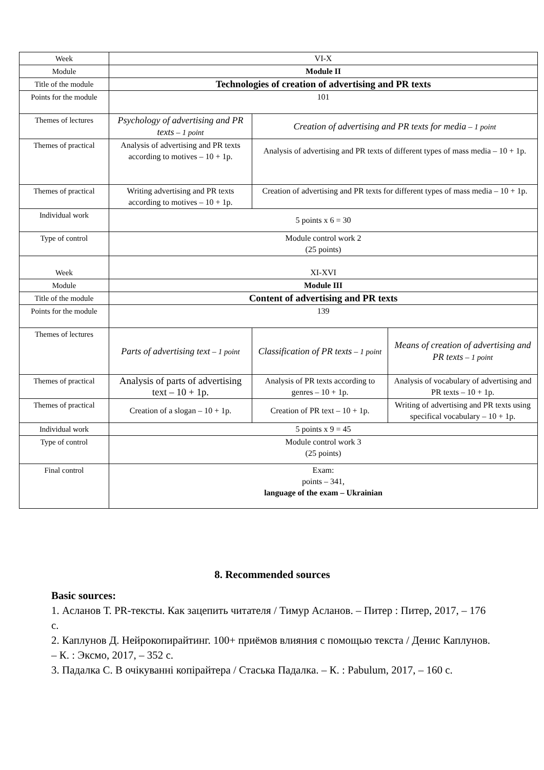| Week | VI-X | | |
| Module | Module II | | |
| Title of the module | Technologies of creation of advertising and PR texts | | |
| Points for the module | 101 | | |
| Themes of lectures | Psychology of advertising and PR texts – 1 point | Creation of advertising and PR texts for media – 1 point | |
| Themes of practical | Analysis of advertising and PR texts according to motives – 10 + 1p. | Analysis of advertising and PR texts of different types of mass media – 10 + 1p. | |
| Themes of practical | Writing advertising and PR texts according to motives – 10 + 1p. | Creation of advertising and PR texts for different types of mass media – 10 + 1p. | |
| Individual work | 5 points x 6 = 30 | | |
| Type of control | Module control work 2 (25 points) | | |
| Week | XI-XVI | | |
| Module | Module III | | |
| Title of the module | Content of advertising and PR texts | | |
| Points for the module | 139 | | |
| Themes of lectures | Parts of advertising text – 1 point | Classification of PR texts – 1 point | Means of creation of advertising and PR texts – 1 point |
| Themes of practical | Analysis of parts of advertising text – 10 + 1p. | Analysis of PR texts according to genres – 10 + 1p. | Analysis of vocabulary of advertising and PR texts – 10 + 1p. |
| Themes of practical | Creation of a slogan – 10 + 1p. | Creation of PR text – 10 + 1p. | Writing of advertising and PR texts using specifical vocabulary – 10 + 1p. |
| Individual work | 5 points x 9 = 45 | | |
| Type of control | Module control work 3 (25 points) | | |
| Final control | Exam: points – 341, language of the exam – Ukrainian | | |
8. Recommended sources
Basic sources:
1. Асланов Т. PR-тексты. Как зацепить читателя / Тимур Асланов. – Питер : Питер, 2017, – 176 с.
2. Каплунов Д. Нейрокопирайтинг. 100+ приёмов влияния с помощью текста / Денис Каплунов. – К. : Эксмо, 2017, – 352 с.
3. Падалка С. В очікуванні копірайтера / Стаська Падалка. – К. : Pabulum, 2017, – 160 с.